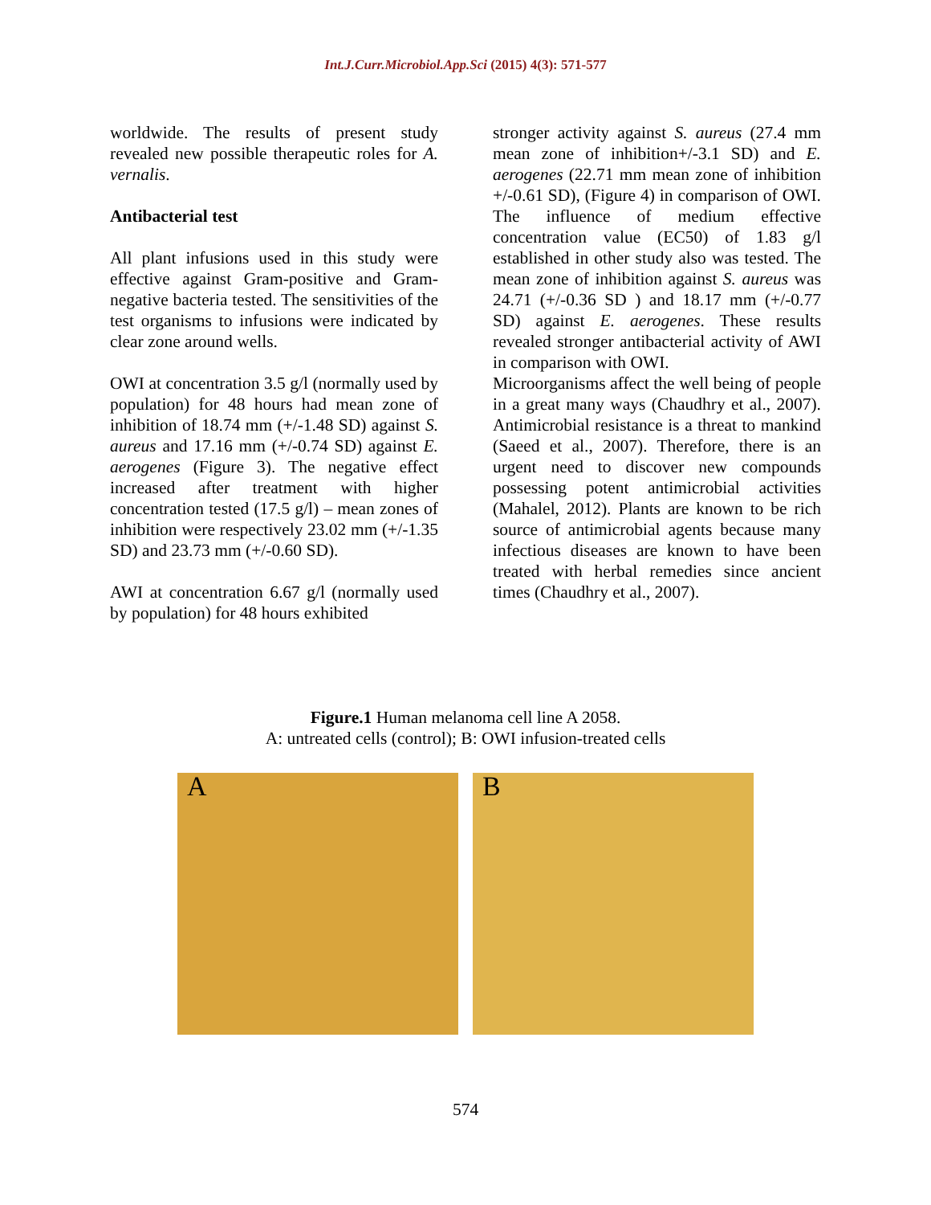Int.J.Curr.Microbiol.App.Sci (2015) 4(3): 571-577
worldwide. The results of present study revealed new possible therapeutic roles for A. vernalis.
Antibacterial test
All plant infusions used in this study were effective against Gram-positive and Gram-negative bacteria tested. The sensitivities of the test organisms to infusions were indicated by clear zone around wells.
OWI at concentration 3.5 g/l (normally used by population) for 48 hours had mean zone of inhibition of 18.74 mm (+/-1.48 SD) against S. aureus and 17.16 mm (+/-0.74 SD) against E. aerogenes (Figure 3). The negative effect increased after treatment with higher concentration tested (17.5 g/l) – mean zones of inhibition were respectively 23.02 mm (+/-1.35 SD) and 23.73 mm (+/-0.60 SD).
AWI at concentration 6.67 g/l (normally used by population) for 48 hours exhibited
stronger activity against S. aureus (27.4 mm mean zone of inhibition+/-3.1 SD) and E. aerogenes (22.71 mm mean zone of inhibition +/-0.61 SD), (Figure 4) in comparison of OWI. The influence of medium effective concentration value (EC50) of 1.83 g/l established in other study also was tested. The mean zone of inhibition against S. aureus was 24.71 (+/-0.36 SD ) and 18.17 mm (+/-0.77 SD) against E. aerogenes. These results revealed stronger antibacterial activity of AWI in comparison with OWI.
Microorganisms affect the well being of people in a great many ways (Chaudhry et al., 2007). Antimicrobial resistance is a threat to mankind (Saeed et al., 2007). Therefore, there is an urgent need to discover new compounds possessing potent antimicrobial activities (Mahalel, 2012). Plants are known to be rich source of antimicrobial agents because many infectious diseases are known to have been treated with herbal remedies since ancient times (Chaudhry et al., 2007).
Figure.1 Human melanoma cell line A 2058.
A: untreated cells (control); B: OWI infusion-treated cells
A
B
574